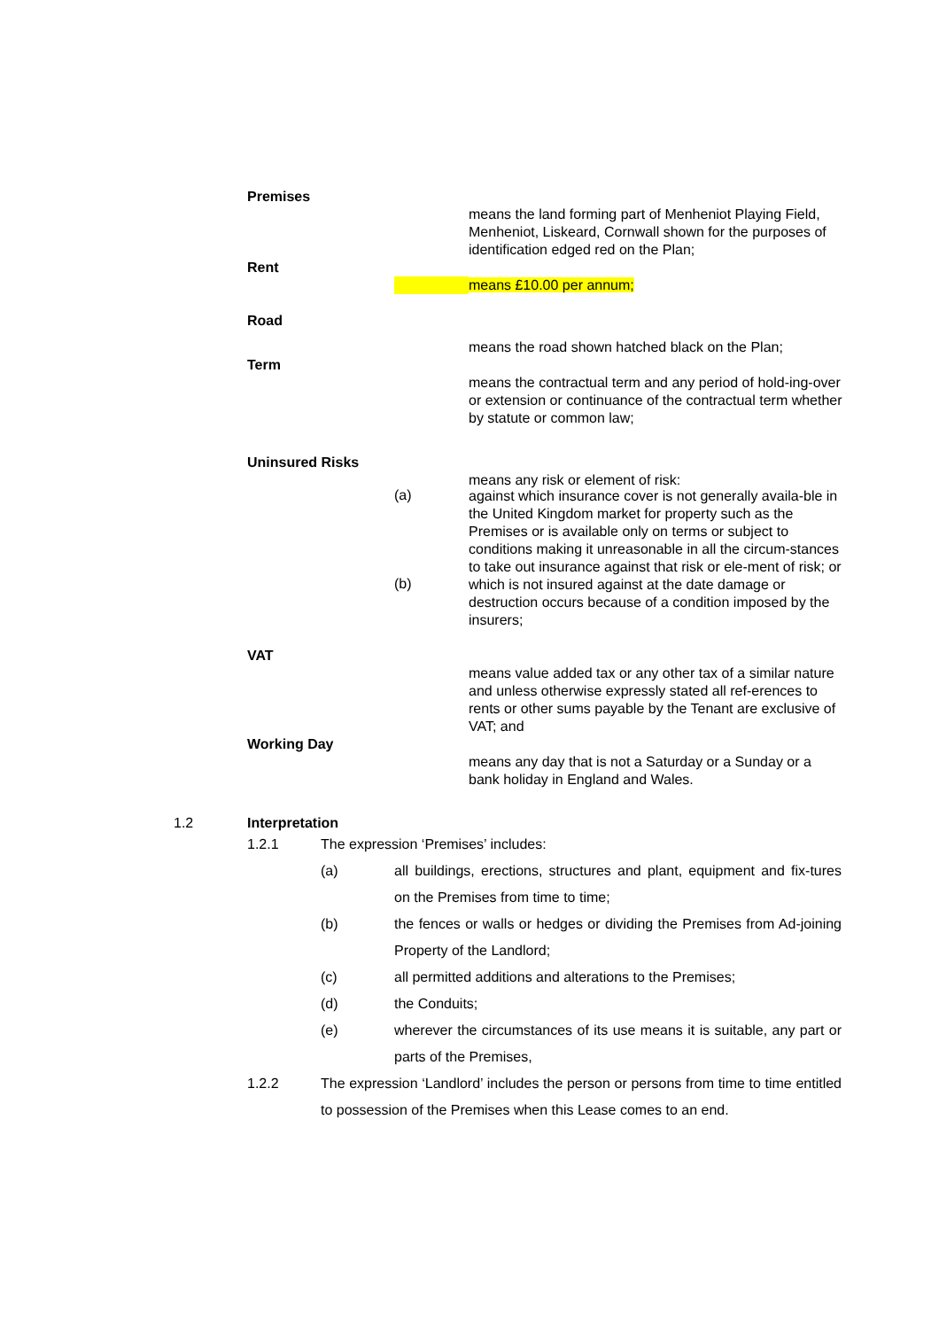Premises
means the land forming part of Menheniot Playing Field, Menheniot, Liskeard, Cornwall shown for the purposes of identification edged red on the Plan;
Rent
means £10.00 per annum;
Road
means the road shown hatched black on the Plan;
Term
means the contractual term and any period of hold-ing-over or extension or continuance of the contractual term whether by statute or common law;
Uninsured Risks
means any risk or element of risk:
(a)
against which insurance cover is not generally availa-ble in the United Kingdom market for property such as the Premises or is available only on terms or subject to conditions making it unreasonable in all the circum-stances to take out insurance against that risk or ele-ment of risk; or
(b)
which is not insured against at the date damage or destruction occurs because of a condition imposed by the insurers;
VAT
means value added tax or any other tax of a similar nature and unless otherwise expressly stated all ref-erences to rents or other sums payable by the Tenant are exclusive of VAT; and
Working Day
means any day that is not a Saturday or a Sunday or a bank holiday in England and Wales.
1.2 Interpretation
1.2.1 The expression ‘Premises’ includes:
(a) all buildings, erections, structures and plant, equipment and fix-tures on the Premises from time to time;
(b) the fences or walls or hedges or dividing the Premises from Ad-joining Property of the Landlord;
(c) all permitted additions and alterations to the Premises;
(d) the Conduits;
(e) wherever the circumstances of its use means it is suitable, any part or parts of the Premises,
1.2.2 The expression ‘Landlord’ includes the person or persons from time to time entitled to possession of the Premises when this Lease comes to an end.